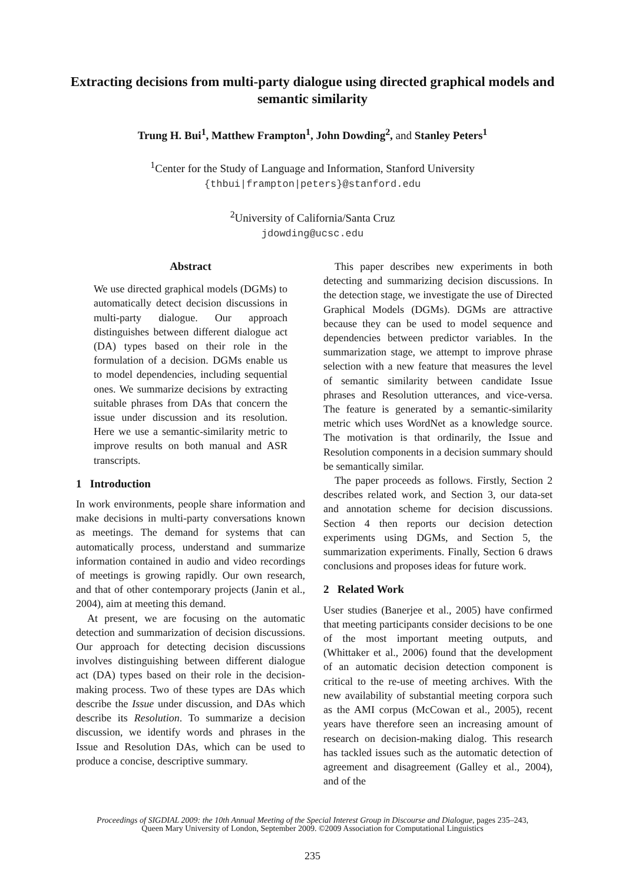Extracting decisions from multi-party dialogue using directed graphical models and semantic similarity
Trung H. Bui<sup>1</sup>, Matthew Frampton<sup>1</sup>, John Dowding<sup>2</sup>, and Stanley Peters<sup>1</sup>
<sup>1</sup> Center for the Study of Language and Information, Stanford University
{thbui|frampton|peters}@stanford.edu
<sup>2</sup> University of California/Santa Cruz
jdowding@ucsc.edu
Abstract
We use directed graphical models (DGMs) to automatically detect decision discussions in multi-party dialogue. Our approach distinguishes between different dialogue act (DA) types based on their role in the formulation of a decision. DGMs enable us to model dependencies, including sequential ones. We summarize decisions by extracting suitable phrases from DAs that concern the issue under discussion and its resolution. Here we use a semantic-similarity metric to improve results on both manual and ASR transcripts.
1 Introduction
In work environments, people share information and make decisions in multi-party conversations known as meetings. The demand for systems that can automatically process, understand and summarize information contained in audio and video recordings of meetings is growing rapidly. Our own research, and that of other contemporary projects (Janin et al., 2004), aim at meeting this demand.
At present, we are focusing on the automatic detection and summarization of decision discussions. Our approach for detecting decision discussions involves distinguishing between different dialogue act (DA) types based on their role in the decision-making process. Two of these types are DAs which describe the Issue under discussion, and DAs which describe its Resolution. To summarize a decision discussion, we identify words and phrases in the Issue and Resolution DAs, which can be used to produce a concise, descriptive summary.
This paper describes new experiments in both detecting and summarizing decision discussions. In the detection stage, we investigate the use of Directed Graphical Models (DGMs). DGMs are attractive because they can be used to model sequence and dependencies between predictor variables. In the summarization stage, we attempt to improve phrase selection with a new feature that measures the level of semantic similarity between candidate Issue phrases and Resolution utterances, and vice-versa. The feature is generated by a semantic-similarity metric which uses WordNet as a knowledge source. The motivation is that ordinarily, the Issue and Resolution components in a decision summary should be semantically similar.
The paper proceeds as follows. Firstly, Section 2 describes related work, and Section 3, our data-set and annotation scheme for decision discussions. Section 4 then reports our decision detection experiments using DGMs, and Section 5, the summarization experiments. Finally, Section 6 draws conclusions and proposes ideas for future work.
2 Related Work
User studies (Banerjee et al., 2005) have confirmed that meeting participants consider decisions to be one of the most important meeting outputs, and (Whittaker et al., 2006) found that the development of an automatic decision detection component is critical to the re-use of meeting archives. With the new availability of substantial meeting corpora such as the AMI corpus (McCowan et al., 2005), recent years have therefore seen an increasing amount of research on decision-making dialog. This research has tackled issues such as the automatic detection of agreement and disagreement (Galley et al., 2004), and of the
Proceedings of SIGDIAL 2009: the 10th Annual Meeting of the Special Interest Group in Discourse and Dialogue, pages 235–243,
Queen Mary University of London, September 2009. ©2009 Association for Computational Linguistics
235